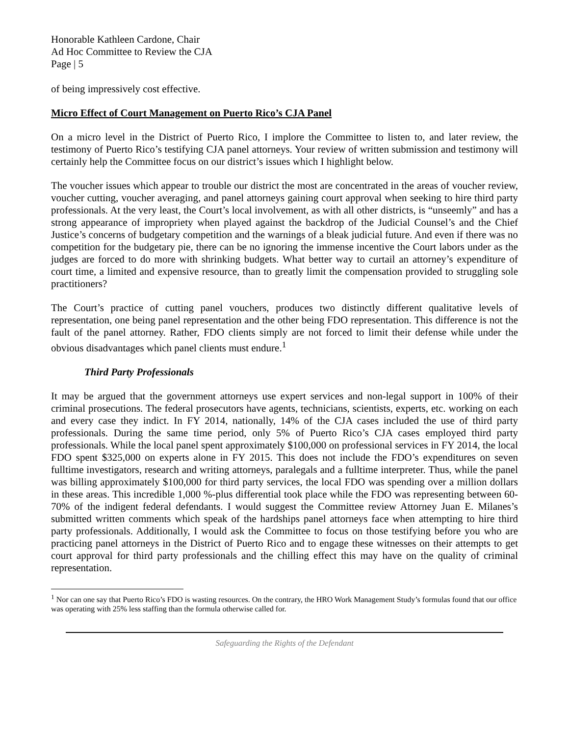Honorable Kathleen Cardone, Chair
Ad Hoc Committee to Review the CJA
Page | 5
of being impressively cost effective.
Micro Effect of Court Management on Puerto Rico’s CJA Panel
On a micro level in the District of Puerto Rico, I implore the Committee to listen to, and later review, the testimony of Puerto Rico’s testifying CJA panel attorneys. Your review of written submission and testimony will certainly help the Committee focus on our district’s issues which I highlight below.
The voucher issues which appear to trouble our district the most are concentrated in the areas of voucher review, voucher cutting, voucher averaging, and panel attorneys gaining court approval when seeking to hire third party professionals. At the very least, the Court’s local involvement, as with all other districts, is “unseemly” and has a strong appearance of impropriety when played against the backdrop of the Judicial Counsel’s and the Chief Justice’s concerns of budgetary competition and the warnings of a bleak judicial future. And even if there was no competition for the budgetary pie, there can be no ignoring the immense incentive the Court labors under as the judges are forced to do more with shrinking budgets. What better way to curtail an attorney’s expenditure of court time, a limited and expensive resource, than to greatly limit the compensation provided to struggling sole practitioners?
The Court’s practice of cutting panel vouchers, produces two distinctly different qualitative levels of representation, one being panel representation and the other being FDO representation. This difference is not the fault of the panel attorney. Rather, FDO clients simply are not forced to limit their defense while under the obvious disadvantages which panel clients must endure.<sup>1</sup>
Third Party Professionals
It may be argued that the government attorneys use expert services and non-legal support in 100% of their criminal prosecutions. The federal prosecutors have agents, technicians, scientists, experts, etc. working on each and every case they indict. In FY 2014, nationally, 14% of the CJA cases included the use of third party professionals. During the same time period, only 5% of Puerto Rico’s CJA cases employed third party professionals. While the local panel spent approximately $100,000 on professional services in FY 2014, the local FDO spent $325,000 on experts alone in FY 2015. This does not include the FDO’s expenditures on seven fulltime investigators, research and writing attorneys, paralegals and a fulltime interpreter. Thus, while the panel was billing approximately $100,000 for third party services, the local FDO was spending over a million dollars in these areas. This incredible 1,000 %-plus differential took place while the FDO was representing between 60-70% of the indigent federal defendants. I would suggest the Committee review Attorney Juan E. Milanes’s submitted written comments which speak of the hardships panel attorneys face when attempting to hire third party professionals. Additionally, I would ask the Committee to focus on those testifying before you who are practicing panel attorneys in the District of Puerto Rico and to engage these witnesses on their attempts to get court approval for third party professionals and the chilling effect this may have on the quality of criminal representation.
<sup>1</sup> Nor can one say that Puerto Rico’s FDO is wasting resources. On the contrary, the HRO Work Management Study’s formulas found that our office was operating with 25% less staffing than the formula otherwise called for.
Safeguarding the Rights of the Defendant